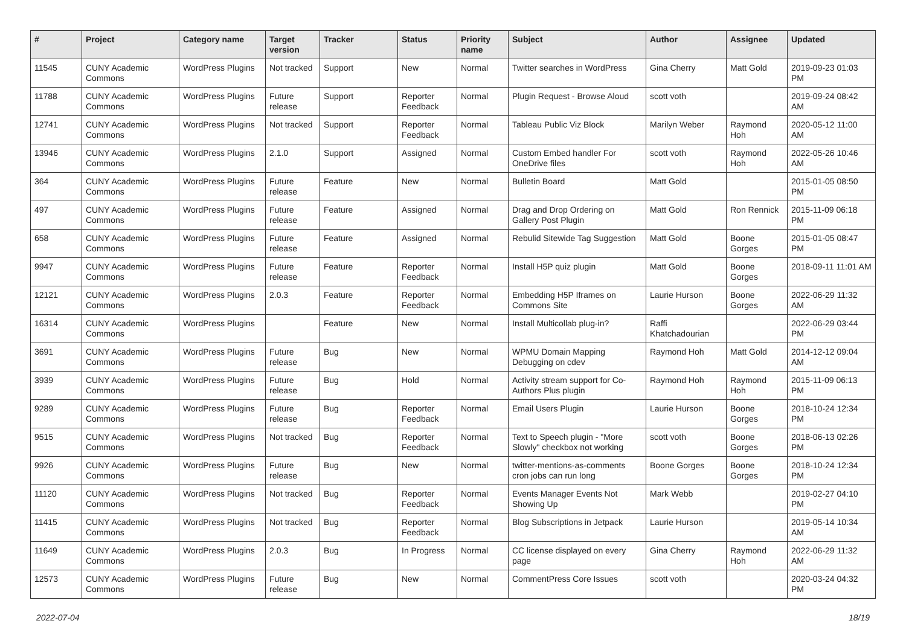| # | Project | Category name | Target version | Tracker | Status | Priority name | Subject | Author | Assignee | Updated |
| --- | --- | --- | --- | --- | --- | --- | --- | --- | --- | --- |
| 11545 | CUNY Academic Commons | WordPress Plugins | Not tracked | Support | New | Normal | Twitter searches in WordPress | Gina Cherry | Matt Gold | 2019-09-23 01:03 PM |
| 11788 | CUNY Academic Commons | WordPress Plugins | Future release | Support | Reporter Feedback | Normal | Plugin Request - Browse Aloud | scott voth | | 2019-09-24 08:42 AM |
| 12741 | CUNY Academic Commons | WordPress Plugins | Not tracked | Support | Reporter Feedback | Normal | Tableau Public Viz Block | Marilyn Weber | Raymond Hoh | 2020-05-12 11:00 AM |
| 13946 | CUNY Academic Commons | WordPress Plugins | 2.1.0 | Support | Assigned | Normal | Custom Embed handler For OneDrive files | scott voth | Raymond Hoh | 2022-05-26 10:46 AM |
| 364 | CUNY Academic Commons | WordPress Plugins | Future release | Feature | New | Normal | Bulletin Board | Matt Gold | | 2015-01-05 08:50 PM |
| 497 | CUNY Academic Commons | WordPress Plugins | Future release | Feature | Assigned | Normal | Drag and Drop Ordering on Gallery Post Plugin | Matt Gold | Ron Rennick | 2015-11-09 06:18 PM |
| 658 | CUNY Academic Commons | WordPress Plugins | Future release | Feature | Assigned | Normal | Rebulid Sitewide Tag Suggestion | Matt Gold | Boone Gorges | 2015-01-05 08:47 PM |
| 9947 | CUNY Academic Commons | WordPress Plugins | Future release | Feature | Reporter Feedback | Normal | Install H5P quiz plugin | Matt Gold | Boone Gorges | 2018-09-11 11:01 AM |
| 12121 | CUNY Academic Commons | WordPress Plugins | 2.0.3 | Feature | Reporter Feedback | Normal | Embedding H5P Iframes on Commons Site | Laurie Hurson | Boone Gorges | 2022-06-29 11:32 AM |
| 16314 | CUNY Academic Commons | WordPress Plugins | | Feature | New | Normal | Install Multicollab plug-in? | Raffi Khatchadourian | | 2022-06-29 03:44 PM |
| 3691 | CUNY Academic Commons | WordPress Plugins | Future release | Bug | New | Normal | WPMU Domain Mapping Debugging on cdev | Raymond Hoh | Matt Gold | 2014-12-12 09:04 AM |
| 3939 | CUNY Academic Commons | WordPress Plugins | Future release | Bug | Hold | Normal | Activity stream support for Co-Authors Plus plugin | Raymond Hoh | Raymond Hoh | 2015-11-09 06:13 PM |
| 9289 | CUNY Academic Commons | WordPress Plugins | Future release | Bug | Reporter Feedback | Normal | Email Users Plugin | Laurie Hurson | Boone Gorges | 2018-10-24 12:34 PM |
| 9515 | CUNY Academic Commons | WordPress Plugins | Not tracked | Bug | Reporter Feedback | Normal | Text to Speech plugin - "More Slowly" checkbox not working | scott voth | Boone Gorges | 2018-06-13 02:26 PM |
| 9926 | CUNY Academic Commons | WordPress Plugins | Future release | Bug | New | Normal | twitter-mentions-as-comments cron jobs can run long | Boone Gorges | Boone Gorges | 2018-10-24 12:34 PM |
| 11120 | CUNY Academic Commons | WordPress Plugins | Not tracked | Bug | Reporter Feedback | Normal | Events Manager Events Not Showing Up | Mark Webb | | 2019-02-27 04:10 PM |
| 11415 | CUNY Academic Commons | WordPress Plugins | Not tracked | Bug | Reporter Feedback | Normal | Blog Subscriptions in Jetpack | Laurie Hurson | | 2019-05-14 10:34 AM |
| 11649 | CUNY Academic Commons | WordPress Plugins | 2.0.3 | Bug | In Progress | Normal | CC license displayed on every page | Gina Cherry | Raymond Hoh | 2022-06-29 11:32 AM |
| 12573 | CUNY Academic Commons | WordPress Plugins | Future release | Bug | New | Normal | CommentPress Core Issues | scott voth | | 2020-03-24 04:32 PM |
2022-07-04 18/19